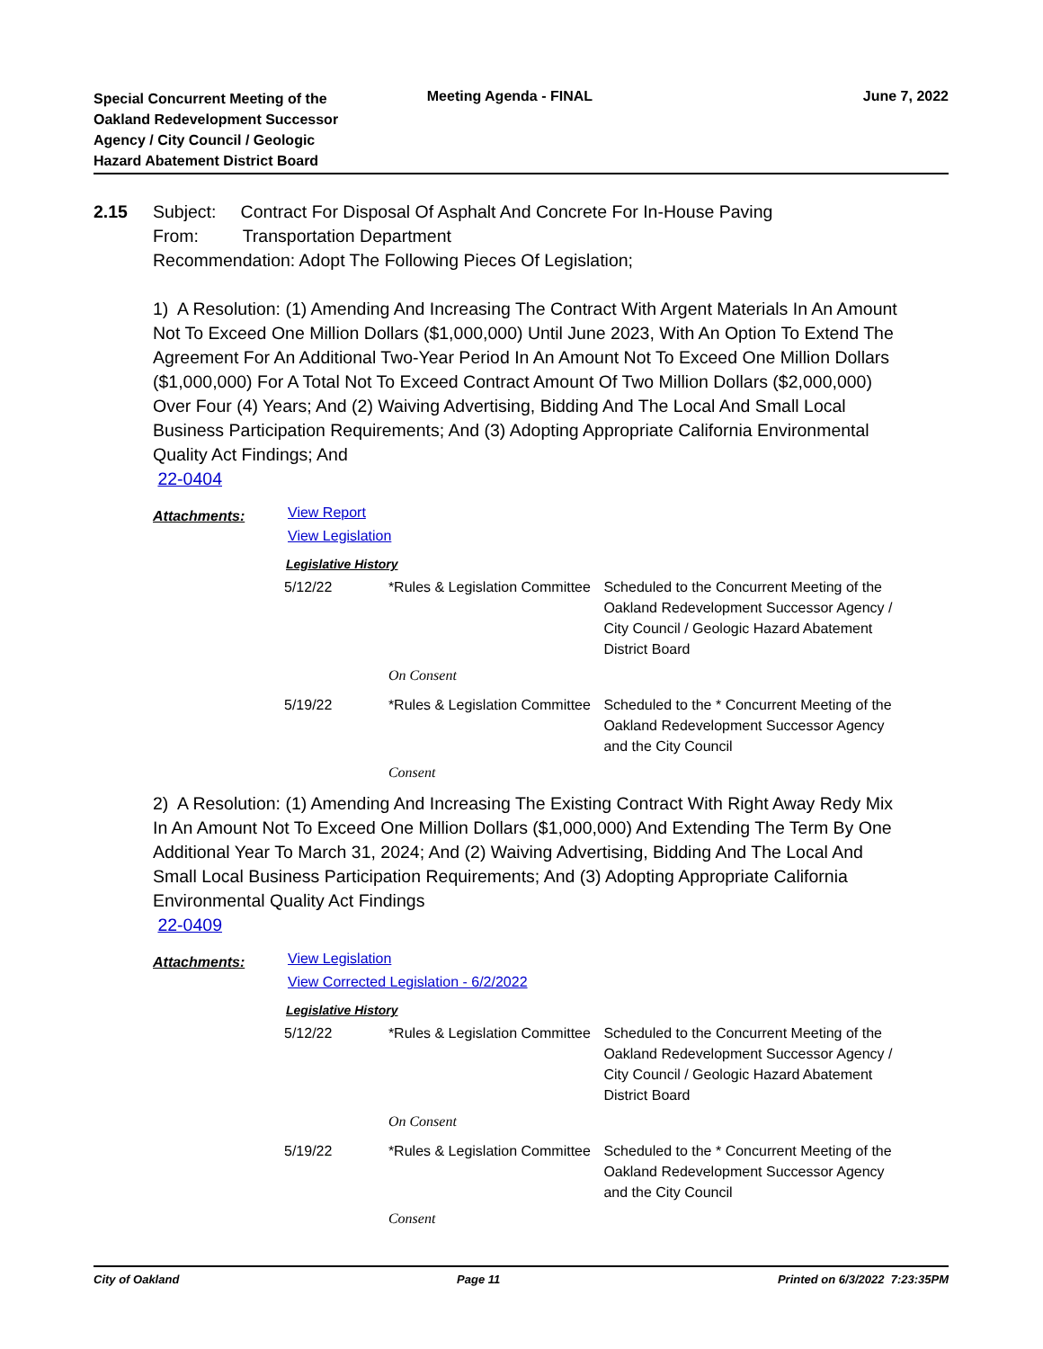Special Concurrent Meeting of the Oakland Redevelopment Successor Agency / City Council / Geologic Hazard Abatement District Board
Meeting Agenda - FINAL June 7, 2022
2.15
Subject: Contract For Disposal Of Asphalt And Concrete For In-House Paving
From: Transportation Department
Recommendation: Adopt The Following Pieces Of Legislation;
1) A Resolution: (1) Amending And Increasing The Contract With Argent Materials In An Amount Not To Exceed One Million Dollars ($1,000,000) Until June 2023, With An Option To Extend The Agreement For An Additional Two-Year Period In An Amount Not To Exceed One Million Dollars ($1,000,000) For A Total Not To Exceed Contract Amount Of Two Million Dollars ($2,000,000) Over Four (4) Years; And (2) Waiving Advertising, Bidding And The Local And Small Local Business Participation Requirements; And (3) Adopting Appropriate California Environmental Quality Act Findings; And
22-0404
Attachments:
View Report
View Legislation
Legislative History
| 5/12/22 | *Rules & Legislation Committee | Scheduled to the Concurrent Meeting of the Oakland Redevelopment Successor Agency / City Council / Geologic Hazard Abatement District Board |
| | On Consent | |
| 5/19/22 | *Rules & Legislation Committee | Scheduled to the * Concurrent Meeting of the Oakland Redevelopment Successor Agency and the City Council |
| | Consent | |
2) A Resolution: (1) Amending And Increasing The Existing Contract With Right Away Redy Mix In An Amount Not To Exceed One Million Dollars ($1,000,000) And Extending The Term By One Additional Year To March 31, 2024; And (2) Waiving Advertising, Bidding And The Local And Small Local Business Participation Requirements; And (3) Adopting Appropriate California Environmental Quality Act Findings
22-0409
Attachments:
View Legislation
View Corrected Legislation - 6/2/2022
Legislative History
| 5/12/22 | *Rules & Legislation Committee | Scheduled to the Concurrent Meeting of the Oakland Redevelopment Successor Agency / City Council / Geologic Hazard Abatement District Board |
| | On Consent | |
| 5/19/22 | *Rules & Legislation Committee | Scheduled to the * Concurrent Meeting of the Oakland Redevelopment Successor Agency and the City Council |
| | Consent | |
City of Oakland Page 11 Printed on 6/3/2022 7:23:35PM